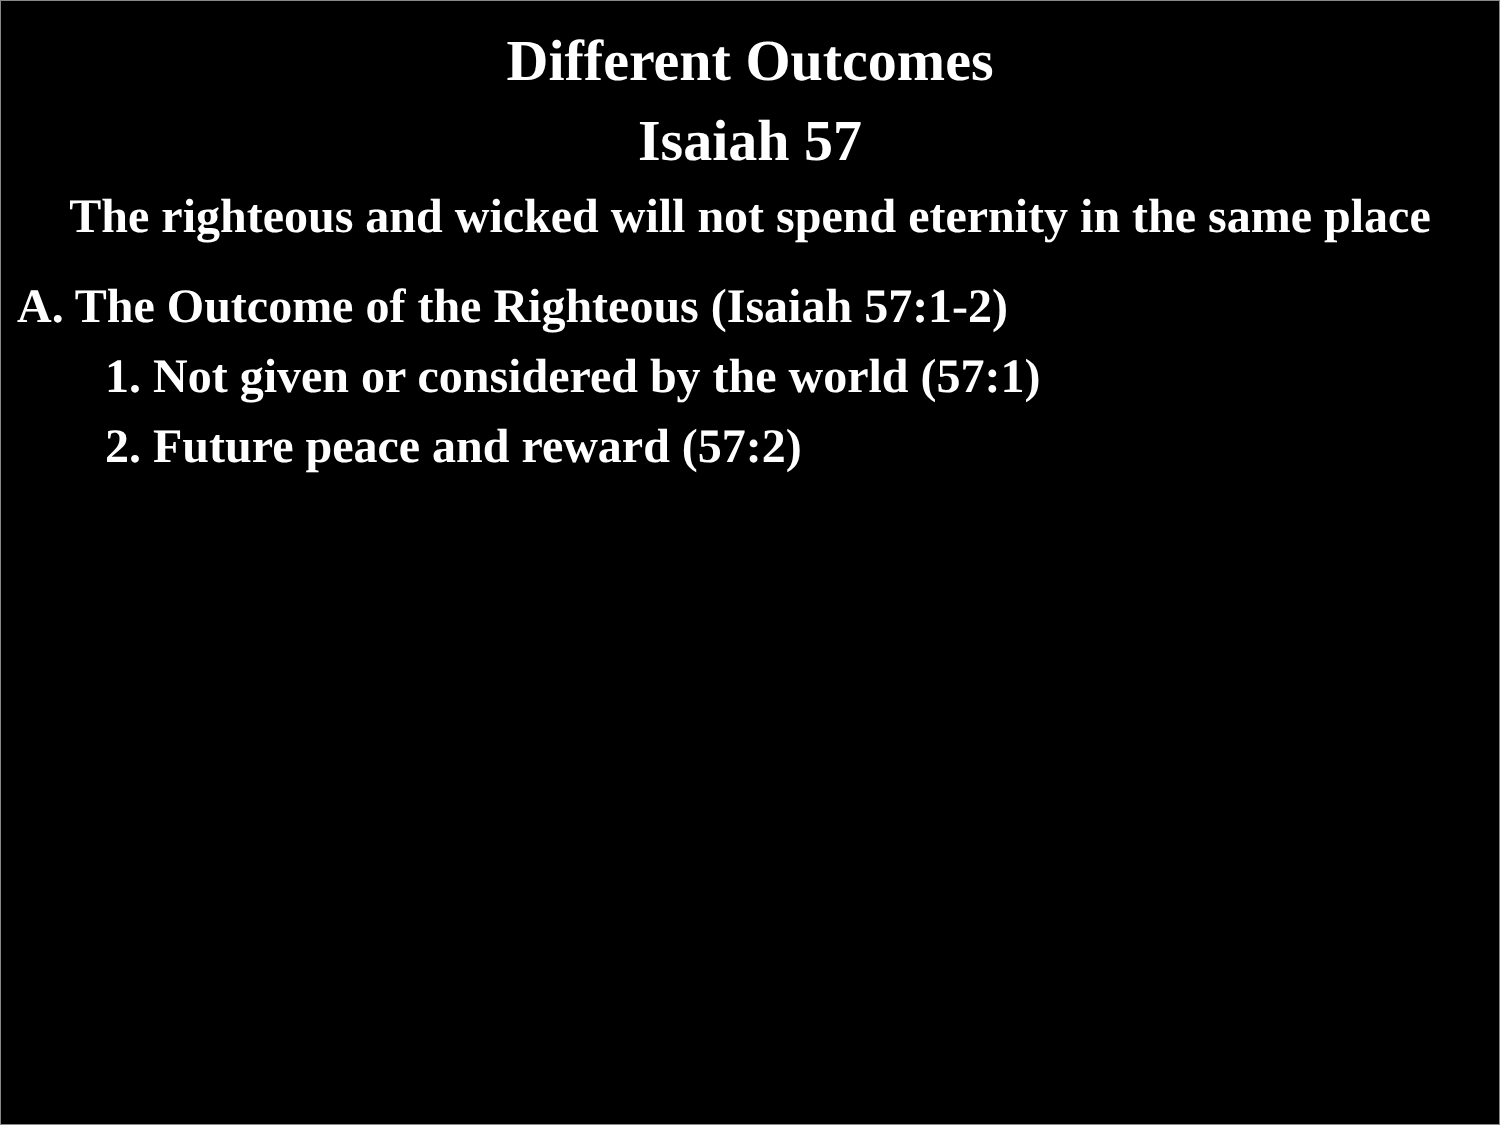Different Outcomes
Isaiah 57
The righteous and wicked will not spend eternity in the same place
A. The Outcome of the Righteous (Isaiah 57:1-2)
1. Not given or considered by the world (57:1)
2. Future peace and reward (57:2)